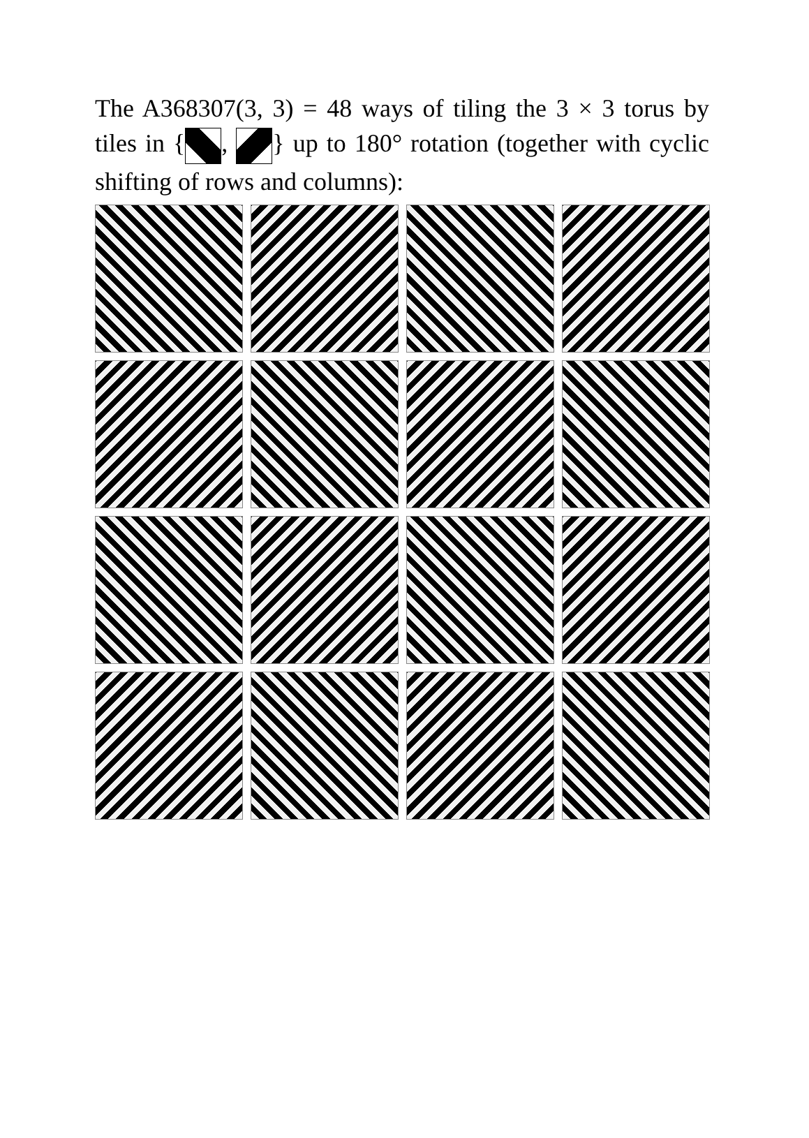The A368307(3, 3) = 48 ways of tiling the 3 × 3 torus by tiles in { , } up to 180° rotation (together with cyclic shifting of rows and columns):